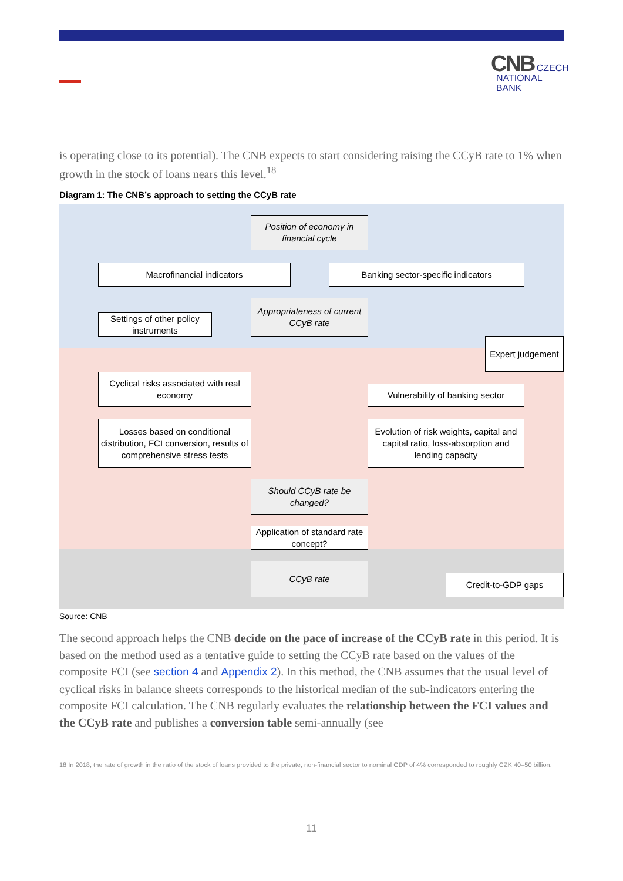CNB CZECH
NATIONAL
BANK
is operating close to its potential). The CNB expects to start considering raising the CCyB rate to 1% when growth in the stock of loans nears this level.<sup>18</sup>
Diagram 1: The CNB’s approach to setting the CCyB rate
Position of economy in financial cycle
Macrofinancial indicators Banking sector-specific indicators
Settings of other policy instruments
Appropriateness of current CCyB rate
Expert judgement
Cyclical risks associated with real economy
Vulnerability of banking sector
Losses based on conditional distribution, FCI conversion, results of comprehensive stress tests
Evolution of risk weights, capital and capital ratio, loss-absorption and lending capacity
Should CCyB rate be changed?
Application of standard rate concept?
CCyB rate
Credit-to-GDP gaps
Source: CNB
The second approach helps the CNB decide on the pace of increase of the CCyB rate in this period. It is based on the method used as a tentative guide to setting the CCyB rate based on the values of the composite FCI (see section 4 and Appendix 2). In this method, the CNB assumes that the usual level of cyclical risks in balance sheets corresponds to the historical median of the sub-indicators entering the composite FCI calculation. The CNB regularly evaluates the relationship between the FCI values and the CCyB rate and publishes a conversion table semi-annually (see
18 In 2018, the rate of growth in the ratio of the stock of loans provided to the private, non-financial sector to nominal GDP of 4% corresponded to roughly CZK 40–50 billion.
11